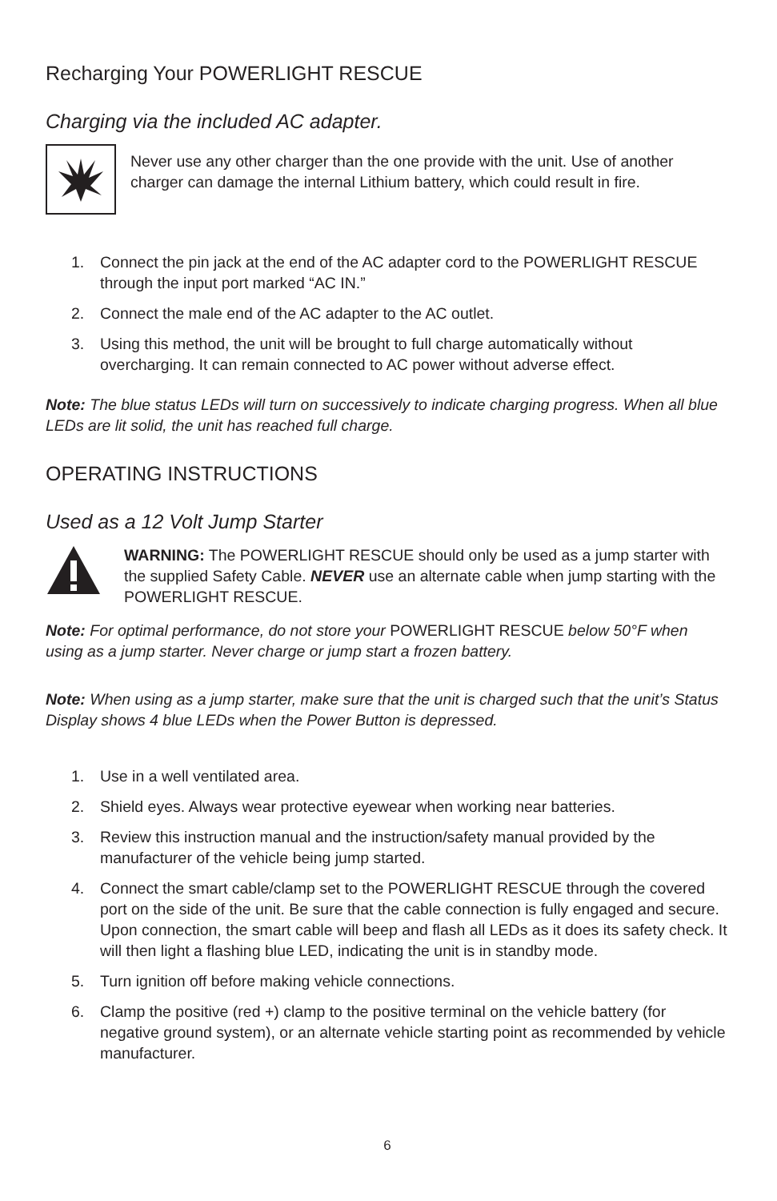Recharging Your POWERLIGHT RESCUE
Charging via the included AC adapter.
Never use any other charger than the one provide with the unit. Use of another charger can damage the internal Lithium battery, which could result in fire.
1. Connect the pin jack at the end of the AC adapter cord to the POWERLIGHT RESCUE through the input port marked “AC IN.”
2. Connect the male end of the AC adapter to the AC outlet.
3. Using this method, the unit will be brought to full charge automatically without overcharging. It can remain connected to AC power without adverse effect.
Note: The blue status LEDs will turn on successively to indicate charging progress. When all blue LEDs are lit solid, the unit has reached full charge.
OPERATING INSTRUCTIONS
Used as a 12 Volt Jump Starter
WARNING: The POWERLIGHT RESCUE should only be used as a jump starter with the supplied Safety Cable. NEVER use an alternate cable when jump starting with the POWERLIGHT RESCUE.
Note: For optimal performance, do not store your POWERLIGHT RESCUE below 50°F when using as a jump starter. Never charge or jump start a frozen battery.
Note: When using as a jump starter, make sure that the unit is charged such that the unit’s Status Display shows 4 blue LEDs when the Power Button is depressed.
1. Use in a well ventilated area.
2. Shield eyes. Always wear protective eyewear when working near batteries.
3. Review this instruction manual and the instruction/safety manual provided by the manufacturer of the vehicle being jump started.
4. Connect the smart cable/clamp set to the POWERLIGHT RESCUE through the covered port on the side of the unit. Be sure that the cable connection is fully engaged and secure. Upon connection, the smart cable will beep and flash all LEDs as it does its safety check. It will then light a flashing blue LED, indicating the unit is in standby mode.
5. Turn ignition off before making vehicle connections.
6. Clamp the positive (red +) clamp to the positive terminal on the vehicle battery (for negative ground system), or an alternate vehicle starting point as recommended by vehicle manufacturer.
6